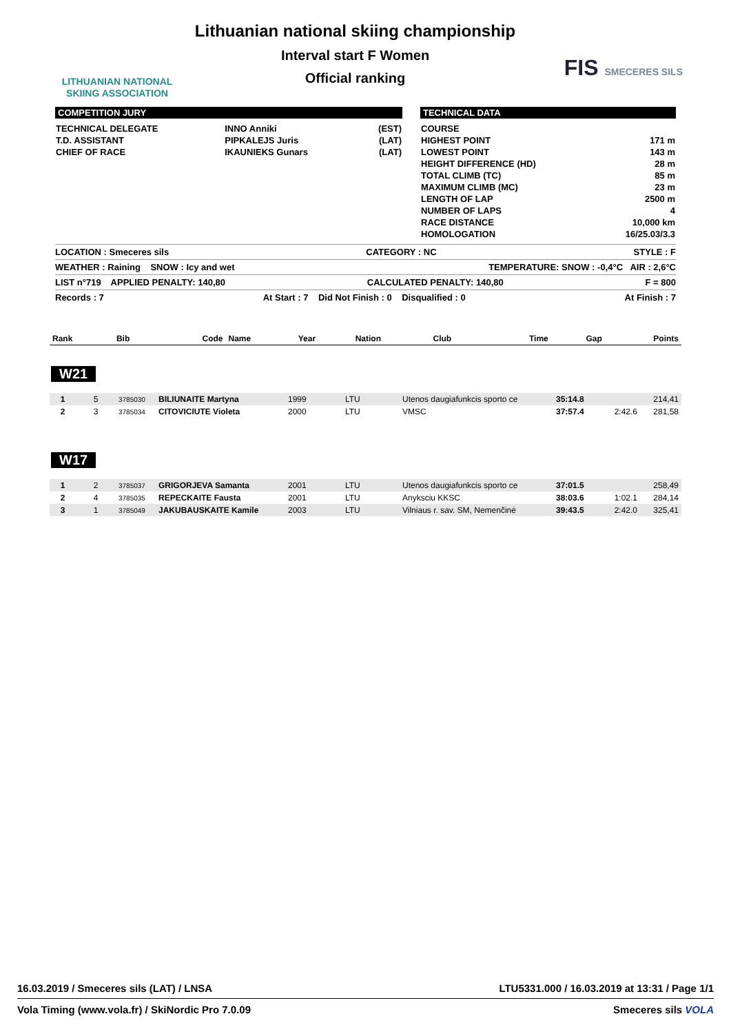LITHUANIAN NATIONAL
SKIING ASSOCIATION
Lithuanian national skiing championship
Interval start F Women
Official ranking
FIS SMECERES SILS
COMPETITION JURY
| TECHNICAL DELEGATE | INNO Anniki | (EST) |
| T.D. ASSISTANT | PIPKALEJS Juris | (LAT) |
| CHIEF OF RACE | IKAUNIEKS Gunars | (LAT) |
TECHNICAL DATA
| COURSE | |
| HIGHEST POINT | 171 m |
| LOWEST POINT | 143 m |
| HEIGHT DIFFERENCE (HD) | 28 m |
| TOTAL CLIMB (TC) | 85 m |
| MAXIMUM CLIMB (MC) | 23 m |
| LENGTH OF LAP | 2500 m |
| NUMBER OF LAPS | 4 |
| RACE DISTANCE | 10,000 km |
| HOMOLOGATION | 16/25.03/3.3 |
LOCATION : Smeceres sils CATEGORY : NC STYLE : F
WEATHER : Raining SNOW : Icy and wet TEMPERATURE: SNOW : -0,4°C AIR : 2,6°C
LIST n°719 APPLIED PENALTY: 140,80 CALCULATED PENALTY: 140,80 F = 800
Records : 7 At Start : 7 Did Not Finish : 0 Disqualified : 0 At Finish : 7
| Rank | Bib | Code | Name | Year | Nation | Club | Time | Gap | Points |
W21
| 1 | 5 | 3785030 | BILIUNAITE Martyna | 1999 | LTU | Utenos daugiafunkcis sporto ce | 35:14.8 | | 214,41 |
| 2 | 3 | 3785034 | CITOVICIUTE Violeta | 2000 | LTU | VMSC | 37:57.4 | 2:42.6 | 281,58 |
W17
| 1 | 2 | 3785037 | GRIGORJEVA Samanta | 2001 | LTU | Utenos daugiafunkcis sporto ce | 37:01.5 | | 258,49 |
| 2 | 4 | 3785035 | REPECKAITE Fausta | 2001 | LTU | Anyksciu KKSC | 38:03.6 | 1:02.1 | 284,14 |
| 3 | 1 | 3785049 | JAKUBAUSKAITE Kamile | 2003 | LTU | Vilniaus r. sav. SM, Nemenčinė | 39:43.5 | 2:42.0 | 325,41 |
16.03.2019 / Smeceres sils (LAT) / LNSA LTU5331.000 / 16.03.2019 at 13:31 / Page 1/1
Vola Timing (www.vola.fr) / SkiNordic Pro 7.0.09 Smeceres sils VOLA